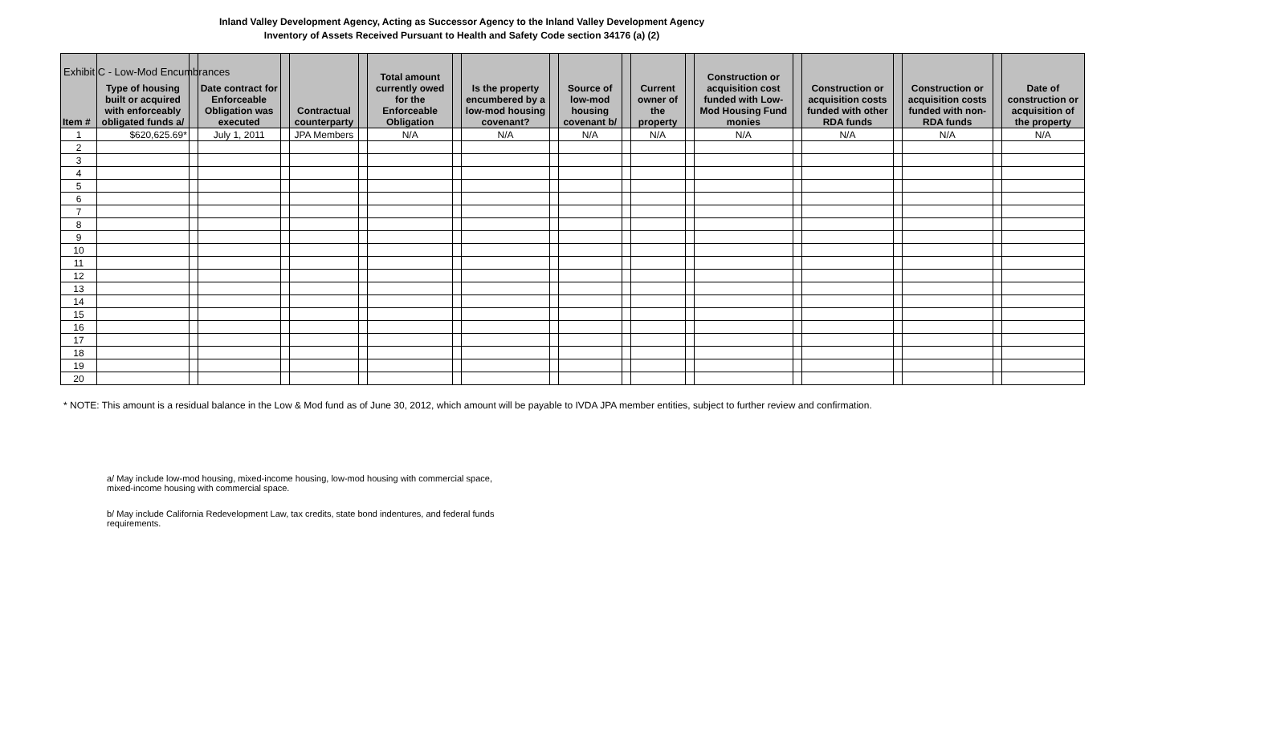Exhibit C - Low-Mod Encumbrances
Inland Valley Development Agency, Acting as Successor Agency to the Inland Valley Development Agency
Inventory of Assets Received Pursuant to Health and Safety Code section 34176 (a) (2)
| Item # | Type of housing built or acquired with enforceably obligated funds a/ | | Date contract for Enforceable Obligation was executed | | Contractual counterparty | | Total amount currently owed for the Enforceable Obligation | | Is the property encumbered by a low-mod housing covenant? | | Source of low-mod housing covenant b/ | | Current owner of the property | | Construction or acquisition cost funded with Low-Mod Housing Fund monies | | Construction or acquisition costs funded with other RDA funds | | Construction or acquisition costs funded with non-RDA funds | | Date of construction or acquisition of the property |
| --- | --- | --- | --- | --- | --- | --- | --- | --- | --- | --- | --- | --- | --- | --- | --- | --- | --- | --- | --- | --- | --- |
| 1 | $620,625.69* | | July 1, 2011 | | JPA Members | | N/A | | N/A | | N/A | | N/A | | N/A | | N/A | | N/A | | N/A |
| 2 | | | | | | | | | | | | | | | | | | | | | |
| 3 | | | | | | | | | | | | | | | | | | | | | |
| 4 | | | | | | | | | | | | | | | | | | | | | |
| 5 | | | | | | | | | | | | | | | | | | | | | |
| 6 | | | | | | | | | | | | | | | | | | | | | |
| 7 | | | | | | | | | | | | | | | | | | | | | |
| 8 | | | | | | | | | | | | | | | | | | | | | |
| 9 | | | | | | | | | | | | | | | | | | | | | |
| 10 | | | | | | | | | | | | | | | | | | | | | |
| 11 | | | | | | | | | | | | | | | | | | | | | |
| 12 | | | | | | | | | | | | | | | | | | | | | |
| 13 | | | | | | | | | | | | | | | | | | | | | |
| 14 | | | | | | | | | | | | | | | | | | | | | |
| 15 | | | | | | | | | | | | | | | | | | | | | |
| 16 | | | | | | | | | | | | | | | | | | | | | |
| 17 | | | | | | | | | | | | | | | | | | | | | |
| 18 | | | | | | | | | | | | | | | | | | | | | |
| 19 | | | | | | | | | | | | | | | | | | | | | |
| 20 | | | | | | | | | | | | | | | | | | | | | |
* NOTE: This amount is a residual balance in the Low & Mod fund as of June 30, 2012, which amount will be payable to IVDA JPA member entities, subject to further review and confirmation.
a/ May include low-mod housing, mixed-income housing, low-mod housing with commercial space, mixed-income housing with commercial space.
b/ May include California Redevelopment Law, tax credits, state bond indentures, and federal funds requirements.